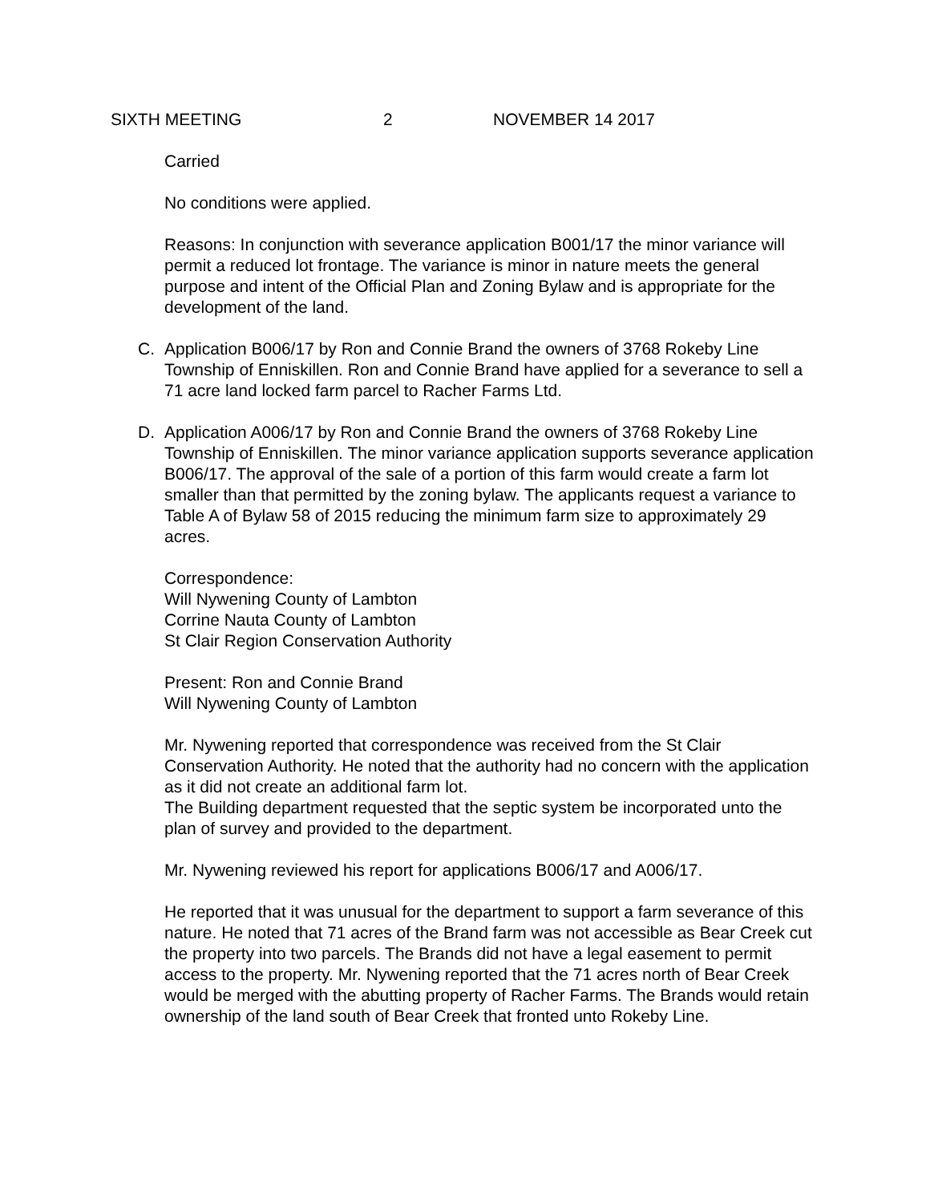SIXTH MEETING 2 NOVEMBER 14 2017
Carried
No conditions were applied.
Reasons: In conjunction with severance application B001/17 the minor variance will permit a reduced lot frontage. The variance is minor in nature meets the general purpose and intent of the Official Plan and Zoning Bylaw and is appropriate for the development of the land.
C. Application B006/17 by Ron and Connie Brand the owners of 3768 Rokeby Line Township of Enniskillen. Ron and Connie Brand have applied for a severance to sell a 71 acre land locked farm parcel to Racher Farms Ltd.
D. Application A006/17 by Ron and Connie Brand the owners of 3768 Rokeby Line Township of Enniskillen. The minor variance application supports severance application B006/17. The approval of the sale of a portion of this farm would create a farm lot smaller than that permitted by the zoning bylaw. The applicants request a variance to Table A of Bylaw 58 of 2015 reducing the minimum farm size to approximately 29 acres.
Correspondence:
Will Nywening County of Lambton
Corrine Nauta County of Lambton
St Clair Region Conservation Authority
Present: Ron and Connie Brand
Will Nywening County of Lambton
Mr. Nywening reported that correspondence was received from the St Clair Conservation Authority. He noted that the authority had no concern with the application as it did not create an additional farm lot.
The Building department requested that the septic system be incorporated unto the plan of survey and provided to the department.
Mr. Nywening reviewed his report for applications B006/17 and A006/17.
He reported that it was unusual for the department to support a farm severance of this nature. He noted that 71 acres of the Brand farm was not accessible as Bear Creek cut the property into two parcels. The Brands did not have a legal easement to permit access to the property. Mr. Nywening reported that the 71 acres north of Bear Creek would be merged with the abutting property of Racher Farms. The Brands would retain ownership of the land south of Bear Creek that fronted unto Rokeby Line.